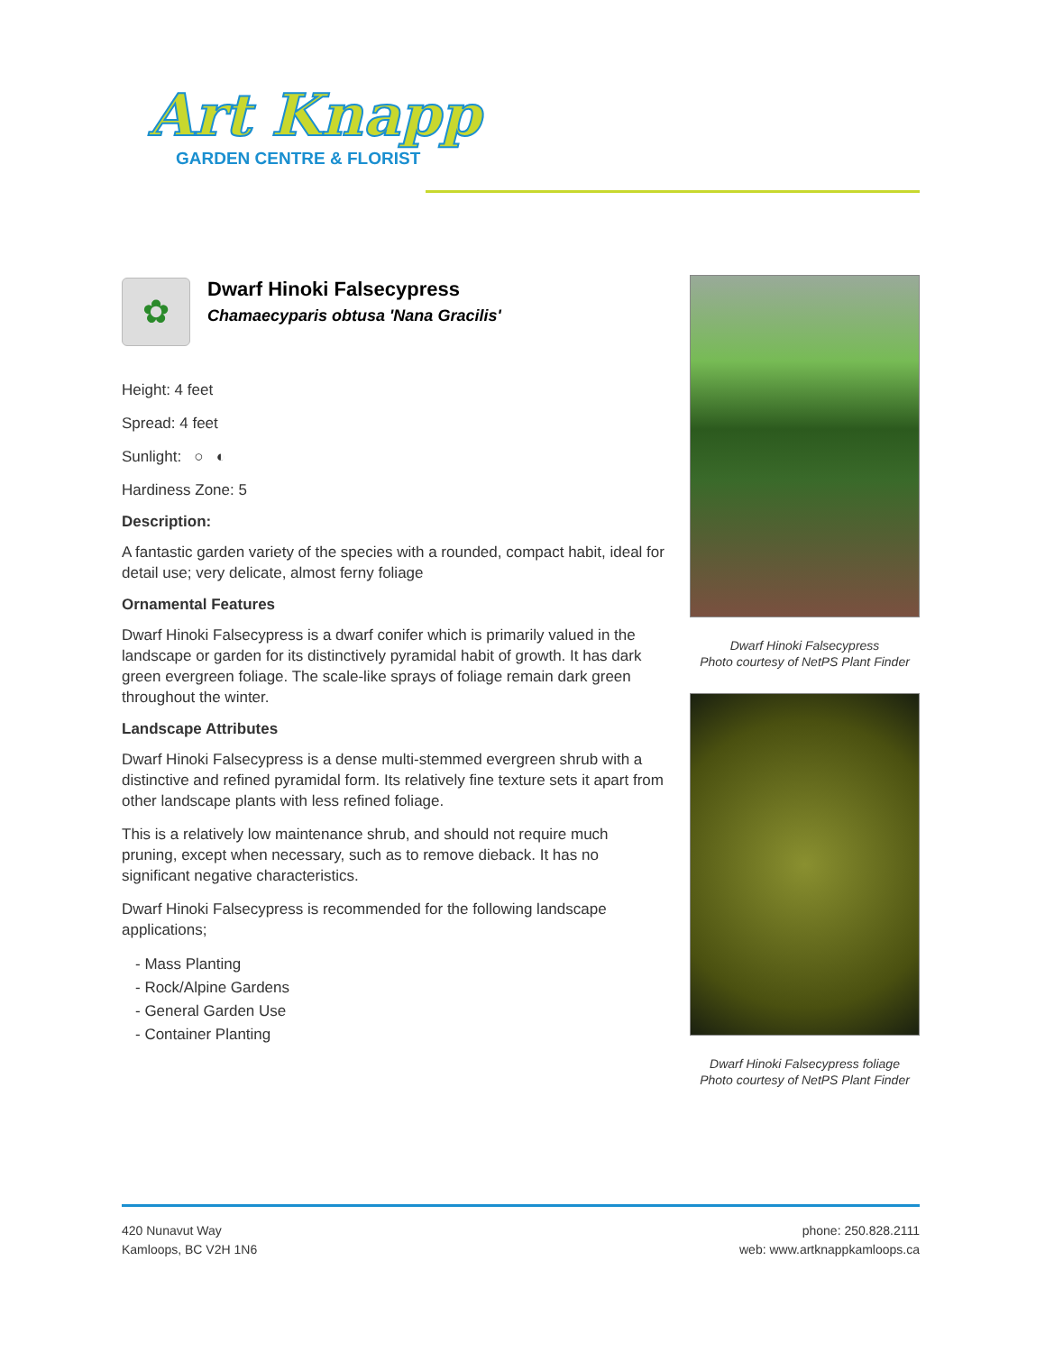Art Knapp
GARDEN CENTRE & FLORIST
✿
Dwarf Hinoki Falsecypress
Chamaecyparis obtusa 'Nana Gracilis'
Height: 4 feet
Spread: 4 feet
Sunlight: ○ ◐
Hardiness Zone: 5
Description:
A fantastic garden variety of the species with a rounded, compact habit, ideal for detail use; very delicate, almost ferny foliage
Ornamental Features
Dwarf Hinoki Falsecypress is a dwarf conifer which is primarily valued in the landscape or garden for its distinctively pyramidal habit of growth. It has dark green evergreen foliage. The scale-like sprays of foliage remain dark green throughout the winter.
Landscape Attributes
Dwarf Hinoki Falsecypress is a dense multi-stemmed evergreen shrub with a distinctive and refined pyramidal form. Its relatively fine texture sets it apart from other landscape plants with less refined foliage.
This is a relatively low maintenance shrub, and should not require much pruning, except when necessary, such as to remove dieback. It has no significant negative characteristics.
Dwarf Hinoki Falsecypress is recommended for the following landscape applications;
- Mass Planting
- Rock/Alpine Gardens
- General Garden Use
- Container Planting
Dwarf Hinoki Falsecypress
Photo courtesy of NetPS Plant Finder
Dwarf Hinoki Falsecypress foliage
Photo courtesy of NetPS Plant Finder
420 Nunavut Way
Kamloops, BC V2H 1N6
phone: 250.828.2111
web: www.artknappkamloops.ca